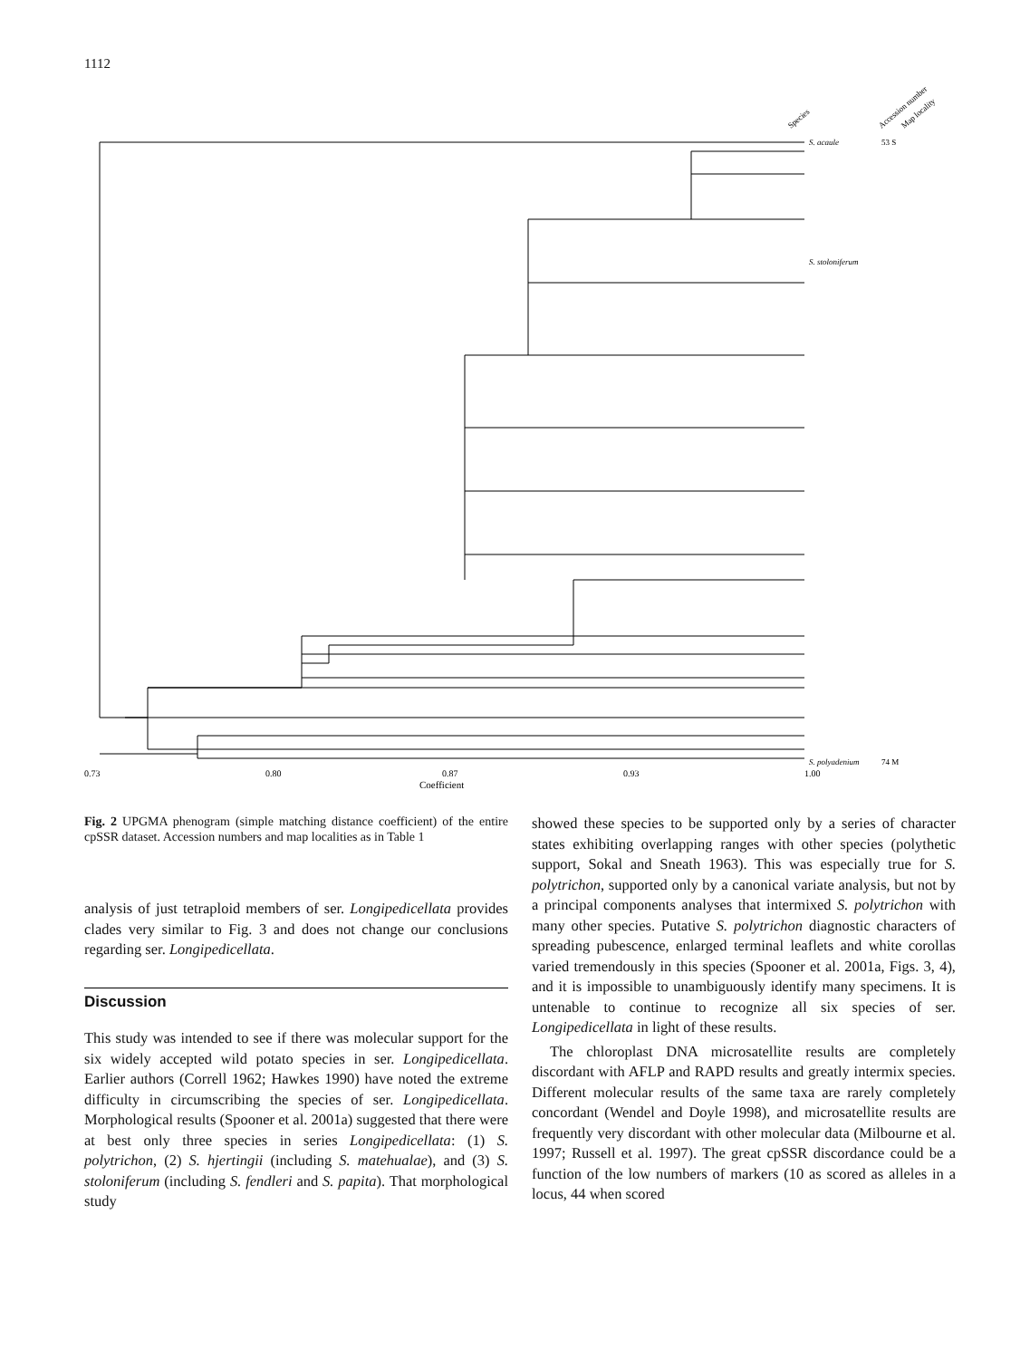1112
Species
Accession number
Map locality
S. acaule
53 S
S. stoloniferum
S. polyadenium
74 M
0.73
0.80
0.87
0.93
1.00
Coefficient
Fig. 2 UPGMA phenogram (simple matching distance coefficient) of the entire cpSSR dataset. Accession numbers and map localities as in Table 1
analysis of just tetraploid members of ser. Longipedicellata provides clades very similar to Fig. 3 and does not change our conclusions regarding ser. Longipedicellata.
Discussion
This study was intended to see if there was molecular support for the six widely accepted wild potato species in ser. Longipedicellata. Earlier authors (Correll 1962; Hawkes 1990) have noted the extreme difficulty in circumscribing the species of ser. Longipedicellata. Morphological results (Spooner et al. 2001a) suggested that there were at best only three species in series Longipedicellata: (1) S. polytrichon, (2) S. hjertingii (including S. matehualae), and (3) S. stoloniferum (including S. fendleri and S. papita). That morphological study
showed these species to be supported only by a series of character states exhibiting overlapping ranges with other species (polythetic support, Sokal and Sneath 1963). This was especially true for S. polytrichon, supported only by a canonical variate analysis, but not by a principal components analyses that intermixed S. polytrichon with many other species. Putative S. polytrichon diagnostic characters of spreading pubescence, enlarged terminal leaflets and white corollas varied tremendously in this species (Spooner et al. 2001a, Figs. 3, 4), and it is impossible to unambiguously identify many specimens. It is untenable to continue to recognize all six species of ser. Longipedicellata in light of these results.
The chloroplast DNA microsatellite results are completely discordant with AFLP and RAPD results and greatly intermix species. Different molecular results of the same taxa are rarely completely concordant (Wendel and Doyle 1998), and microsatellite results are frequently very discordant with other molecular data (Milbourne et al. 1997; Russell et al. 1997). The great cpSSR discordance could be a function of the low numbers of markers (10 as scored as alleles in a locus, 44 when scored